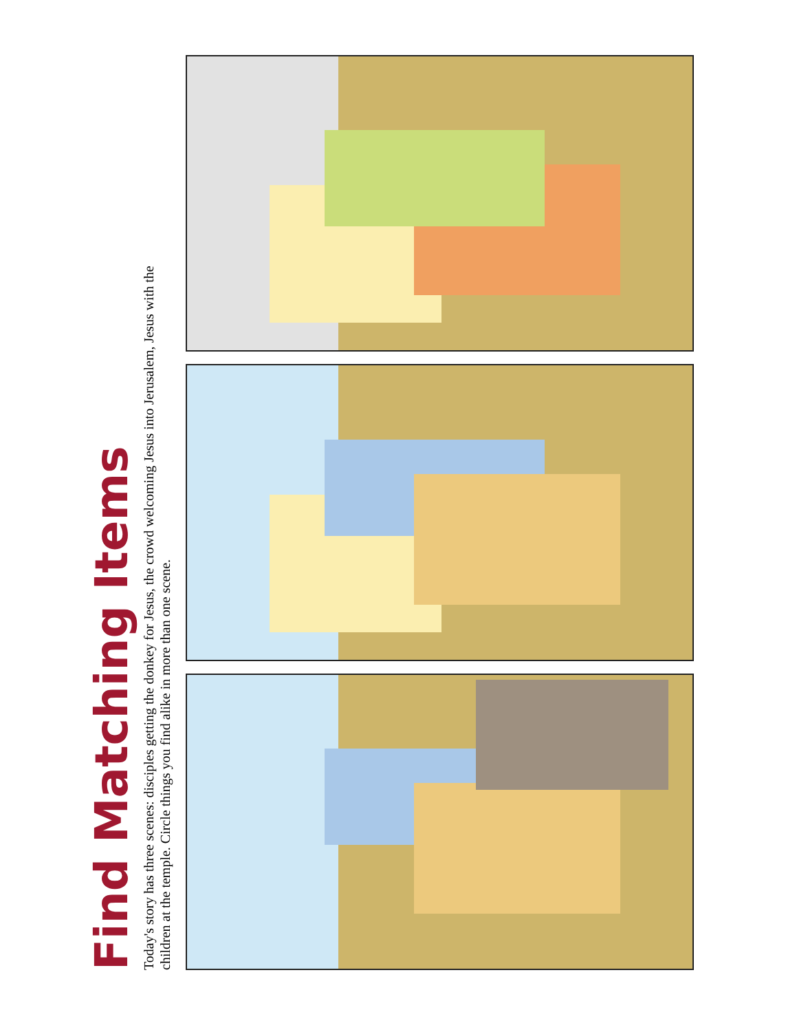Find Matching Items
Today's story has three scenes: disciples getting the donkey for Jesus, the crowd welcoming Jesus into Jerusalem, Jesus with the children at the temple. Circle things you find alike in more than one scene.